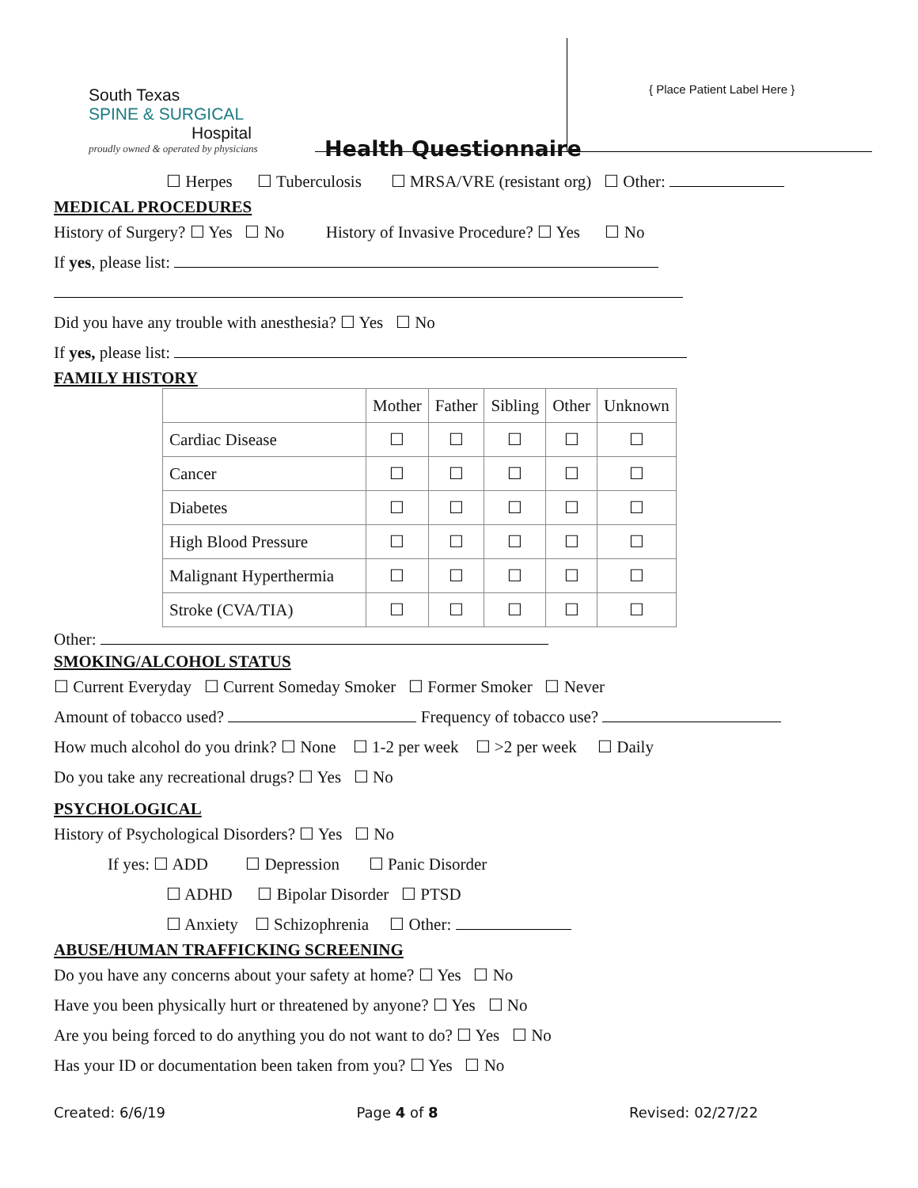South Texas
SPINE & SURGICAL
Hospital
proudly owned & operated by physicians
Health Questionnaire
{ Place Patient Label Here }
☐ Herpes ☐ Tuberculosis ☐ MRSA/VRE (resistant org) ☐ Other:
MEDICAL PROCEDURES
History of Surgery? ☐ Yes ☐ No History of Invasive Procedure? ☐ Yes ☐ No
If yes, please list:
Did you have any trouble with anesthesia? ☐ Yes ☐ No
If yes, please list:
FAMILY HISTORY
| | Mother | Father | Sibling | Other | Unknown |
| --- | --- | --- | --- | --- | --- |
| Cardiac Disease | ☐ | ☐ | ☐ | ☐ | ☐ |
| Cancer | ☐ | ☐ | ☐ | ☐ | ☐ |
| Diabetes | ☐ | ☐ | ☐ | ☐ | ☐ |
| High Blood Pressure | ☐ | ☐ | ☐ | ☐ | ☐ |
| Malignant Hyperthermia | ☐ | ☐ | ☐ | ☐ | ☐ |
| Stroke (CVA/TIA) | ☐ | ☐ | ☐ | ☐ | ☐ |
Other:
SMOKING/ALCOHOL STATUS
☐ Current Everyday ☐ Current Someday Smoker ☐ Former Smoker ☐ Never
Amount of tobacco used? Frequency of tobacco use?
How much alcohol do you drink? ☐ None ☐ 1-2 per week ☐ >2 per week ☐ Daily
Do you take any recreational drugs? ☐ Yes ☐ No
PSYCHOLOGICAL
History of Psychological Disorders? ☐ Yes ☐ No
If yes: ☐ ADD ☐ Depression ☐ Panic Disorder
☐ ADHD ☐ Bipolar Disorder ☐ PTSD
☐ Anxiety ☐ Schizophrenia ☐ Other:
ABUSE/HUMAN TRAFFICKING SCREENING
Do you have any concerns about your safety at home? ☐ Yes ☐ No
Have you been physically hurt or threatened by anyone? ☐ Yes ☐ No
Are you being forced to do anything you do not want to do? ☐ Yes ☐ No
Has your ID or documentation been taken from you? ☐ Yes ☐ No
Created: 6/6/19 Page 4 of 8 Revised: 02/27/22